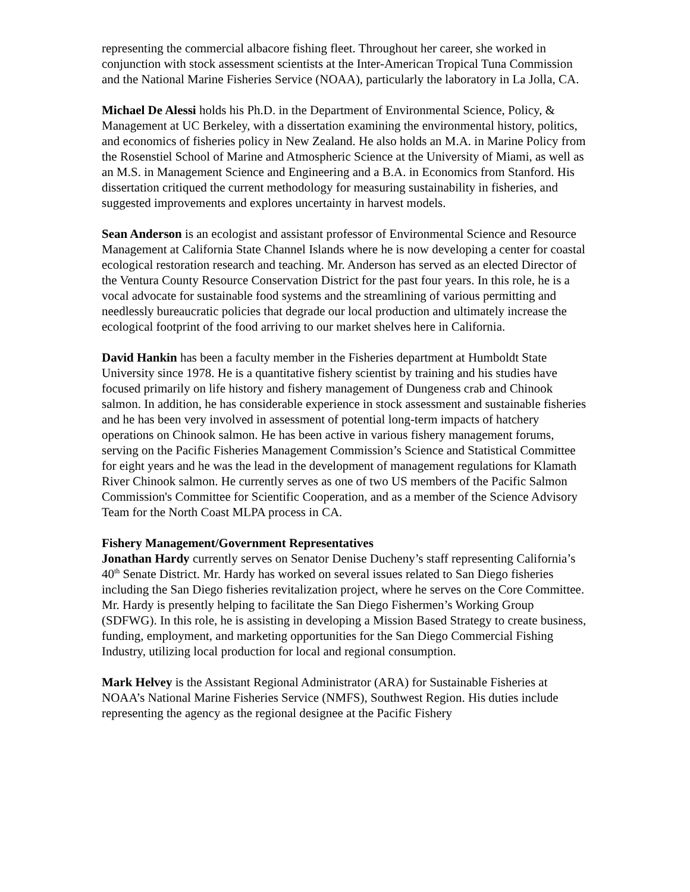representing the commercial albacore fishing fleet. Throughout her career, she worked in conjunction with stock assessment scientists at the Inter-American Tropical Tuna Commission and the National Marine Fisheries Service (NOAA), particularly the laboratory in La Jolla, CA.
Michael De Alessi holds his Ph.D. in the Department of Environmental Science, Policy, & Management at UC Berkeley, with a dissertation examining the environmental history, politics, and economics of fisheries policy in New Zealand. He also holds an M.A. in Marine Policy from the Rosenstiel School of Marine and Atmospheric Science at the University of Miami, as well as an M.S. in Management Science and Engineering and a B.A. in Economics from Stanford. His dissertation critiqued the current methodology for measuring sustainability in fisheries, and suggested improvements and explores uncertainty in harvest models.
Sean Anderson is an ecologist and assistant professor of Environmental Science and Resource Management at California State Channel Islands where he is now developing a center for coastal ecological restoration research and teaching. Mr. Anderson has served as an elected Director of the Ventura County Resource Conservation District for the past four years. In this role, he is a vocal advocate for sustainable food systems and the streamlining of various permitting and needlessly bureaucratic policies that degrade our local production and ultimately increase the ecological footprint of the food arriving to our market shelves here in California.
David Hankin has been a faculty member in the Fisheries department at Humboldt State University since 1978. He is a quantitative fishery scientist by training and his studies have focused primarily on life history and fishery management of Dungeness crab and Chinook salmon. In addition, he has considerable experience in stock assessment and sustainable fisheries and he has been very involved in assessment of potential long-term impacts of hatchery operations on Chinook salmon. He has been active in various fishery management forums, serving on the Pacific Fisheries Management Commission’s Science and Statistical Committee for eight years and he was the lead in the development of management regulations for Klamath River Chinook salmon. He currently serves as one of two US members of the Pacific Salmon Commission's Committee for Scientific Cooperation, and as a member of the Science Advisory Team for the North Coast MLPA process in CA.
Fishery Management/Government Representatives
Jonathan Hardy currently serves on Senator Denise Ducheny’s staff representing California’s 40<sup>th</sup> Senate District. Mr. Hardy has worked on several issues related to San Diego fisheries including the San Diego fisheries revitalization project, where he serves on the Core Committee. Mr. Hardy is presently helping to facilitate the San Diego Fishermen’s Working Group (SDFWG). In this role, he is assisting in developing a Mission Based Strategy to create business, funding, employment, and marketing opportunities for the San Diego Commercial Fishing Industry, utilizing local production for local and regional consumption.
Mark Helvey is the Assistant Regional Administrator (ARA) for Sustainable Fisheries at NOAA’s National Marine Fisheries Service (NMFS), Southwest Region. His duties include representing the agency as the regional designee at the Pacific Fishery